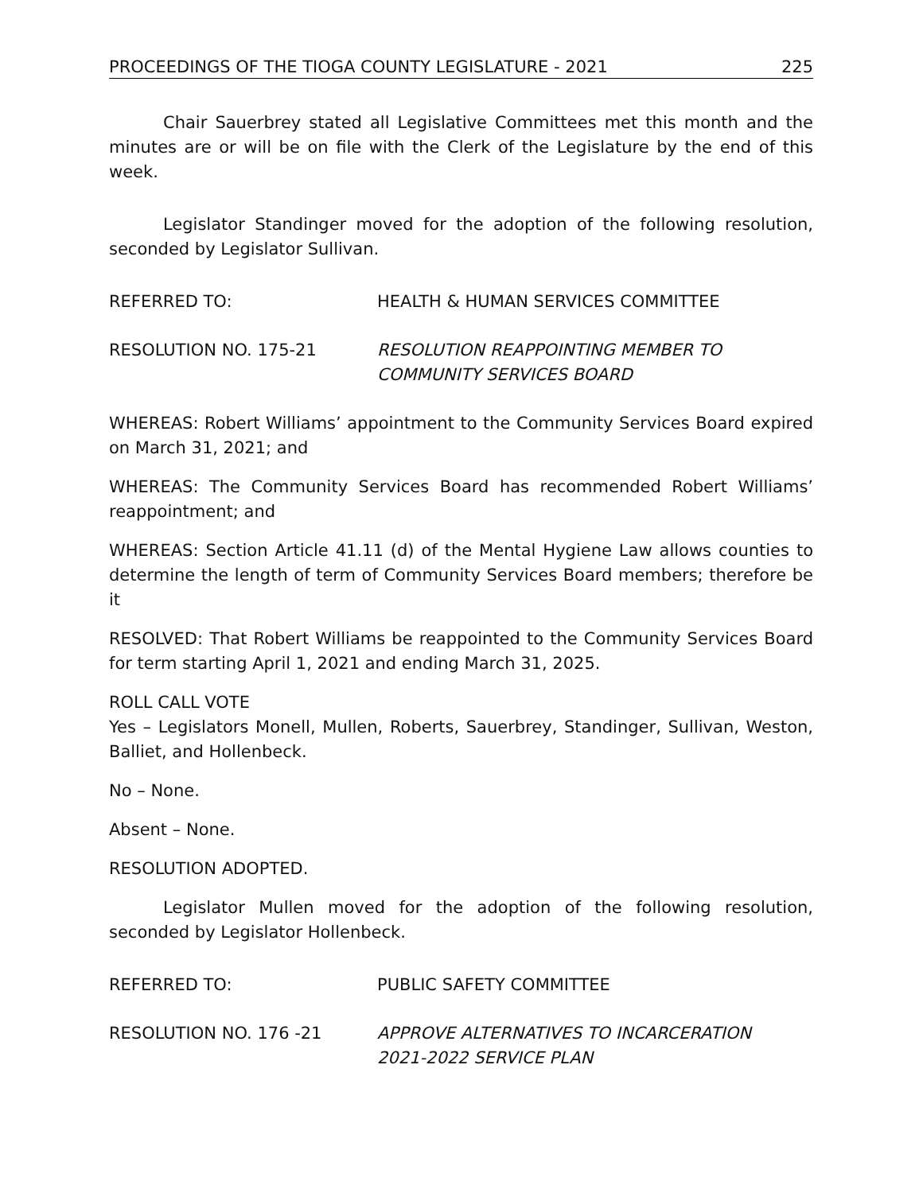PROCEEDINGS OF THE TIOGA COUNTY LEGISLATURE - 2021 225
Chair Sauerbrey stated all Legislative Committees met this month and the minutes are or will be on file with the Clerk of the Legislature by the end of this week.
Legislator Standinger moved for the adoption of the following resolution, seconded by Legislator Sullivan.
REFERRED TO: HEALTH & HUMAN SERVICES COMMITTEE
RESOLUTION NO. 175-21 RESOLUTION REAPPOINTING MEMBER TO
COMMUNITY SERVICES BOARD
WHEREAS: Robert Williams’ appointment to the Community Services Board expired on March 31, 2021; and
WHEREAS: The Community Services Board has recommended Robert Williams’ reappointment; and
WHEREAS: Section Article 41.11 (d) of the Mental Hygiene Law allows counties to determine the length of term of Community Services Board members; therefore be it
RESOLVED: That Robert Williams be reappointed to the Community Services Board for term starting April 1, 2021 and ending March 31, 2025.
ROLL CALL VOTE
Yes – Legislators Monell, Mullen, Roberts, Sauerbrey, Standinger, Sullivan, Weston, Balliet, and Hollenbeck.
No – None.
Absent – None.
RESOLUTION ADOPTED.
Legislator Mullen moved for the adoption of the following resolution, seconded by Legislator Hollenbeck.
REFERRED TO: PUBLIC SAFETY COMMITTEE
RESOLUTION NO. 176 -21 APPROVE ALTERNATIVES TO INCARCERATION
2021-2022 SERVICE PLAN